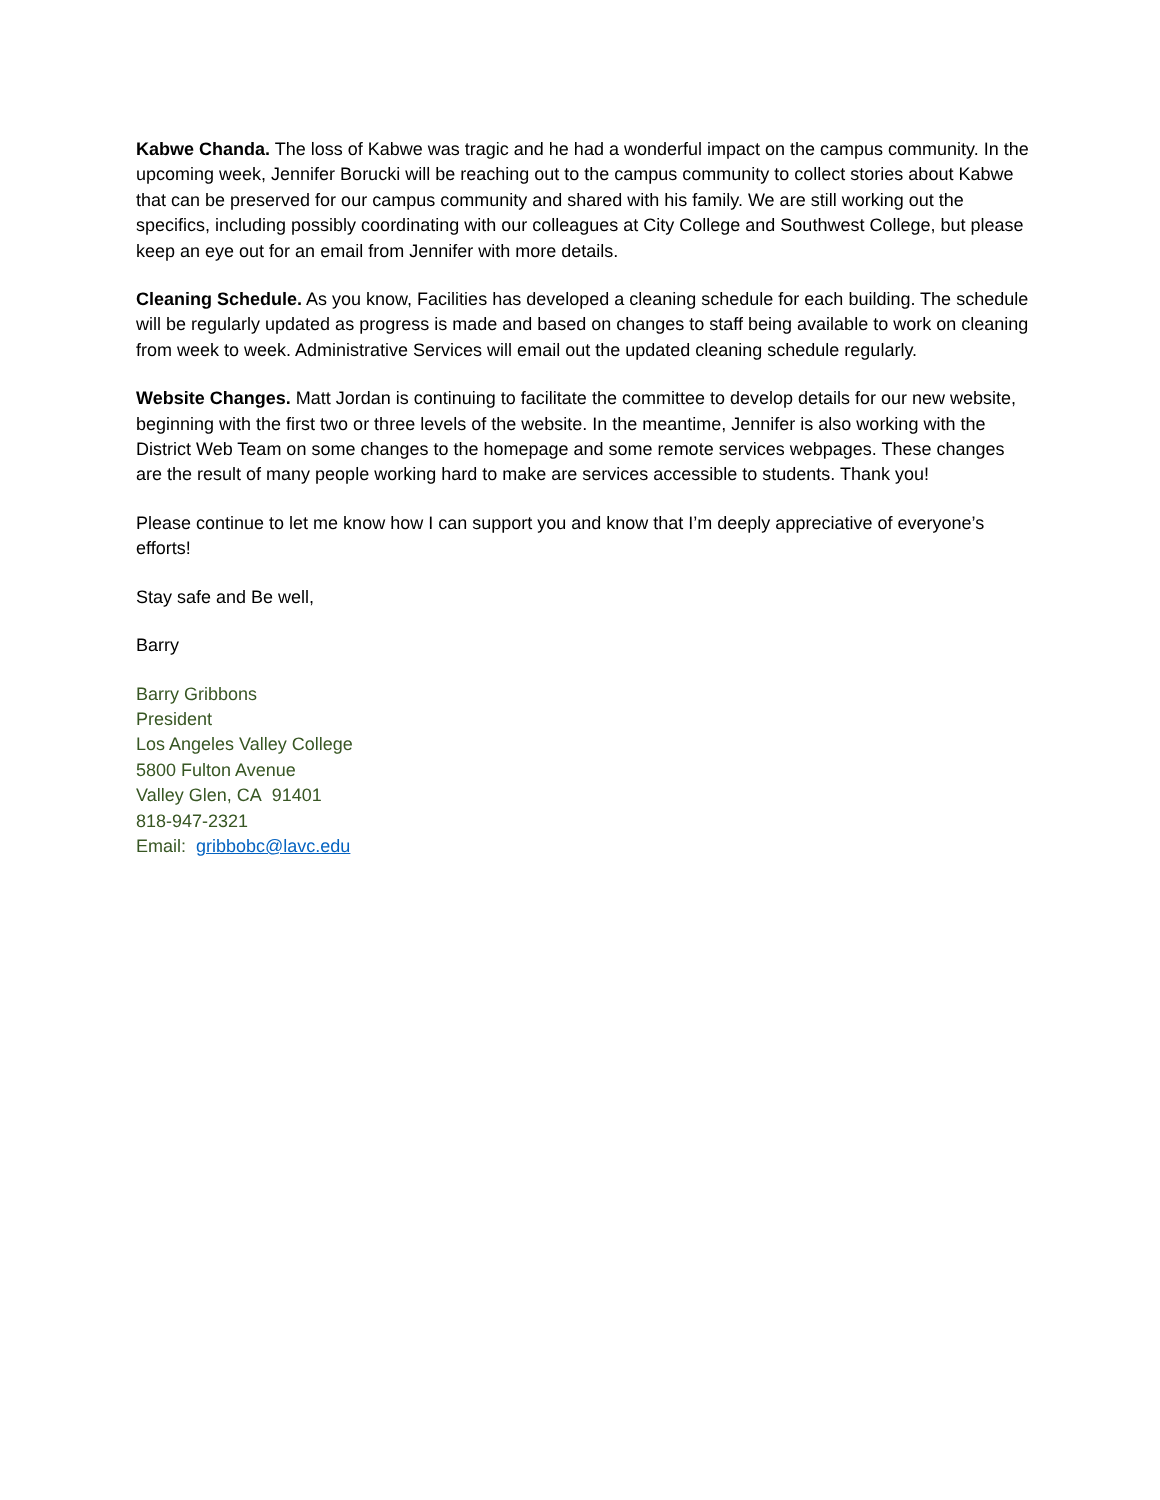Kabwe Chanda. The loss of Kabwe was tragic and he had a wonderful impact on the campus community. In the upcoming week, Jennifer Borucki will be reaching out to the campus community to collect stories about Kabwe that can be preserved for our campus community and shared with his family. We are still working out the specifics, including possibly coordinating with our colleagues at City College and Southwest College, but please keep an eye out for an email from Jennifer with more details.
Cleaning Schedule. As you know, Facilities has developed a cleaning schedule for each building. The schedule will be regularly updated as progress is made and based on changes to staff being available to work on cleaning from week to week. Administrative Services will email out the updated cleaning schedule regularly.
Website Changes. Matt Jordan is continuing to facilitate the committee to develop details for our new website, beginning with the first two or three levels of the website. In the meantime, Jennifer is also working with the District Web Team on some changes to the homepage and some remote services webpages. These changes are the result of many people working hard to make are services accessible to students. Thank you!
Please continue to let me know how I can support you and know that I’m deeply appreciative of everyone’s efforts!
Stay safe and Be well,
Barry
Barry Gribbons
President
Los Angeles Valley College
5800 Fulton Avenue
Valley Glen, CA 91401
818-947-2321
Email: gribbobc@lavc.edu